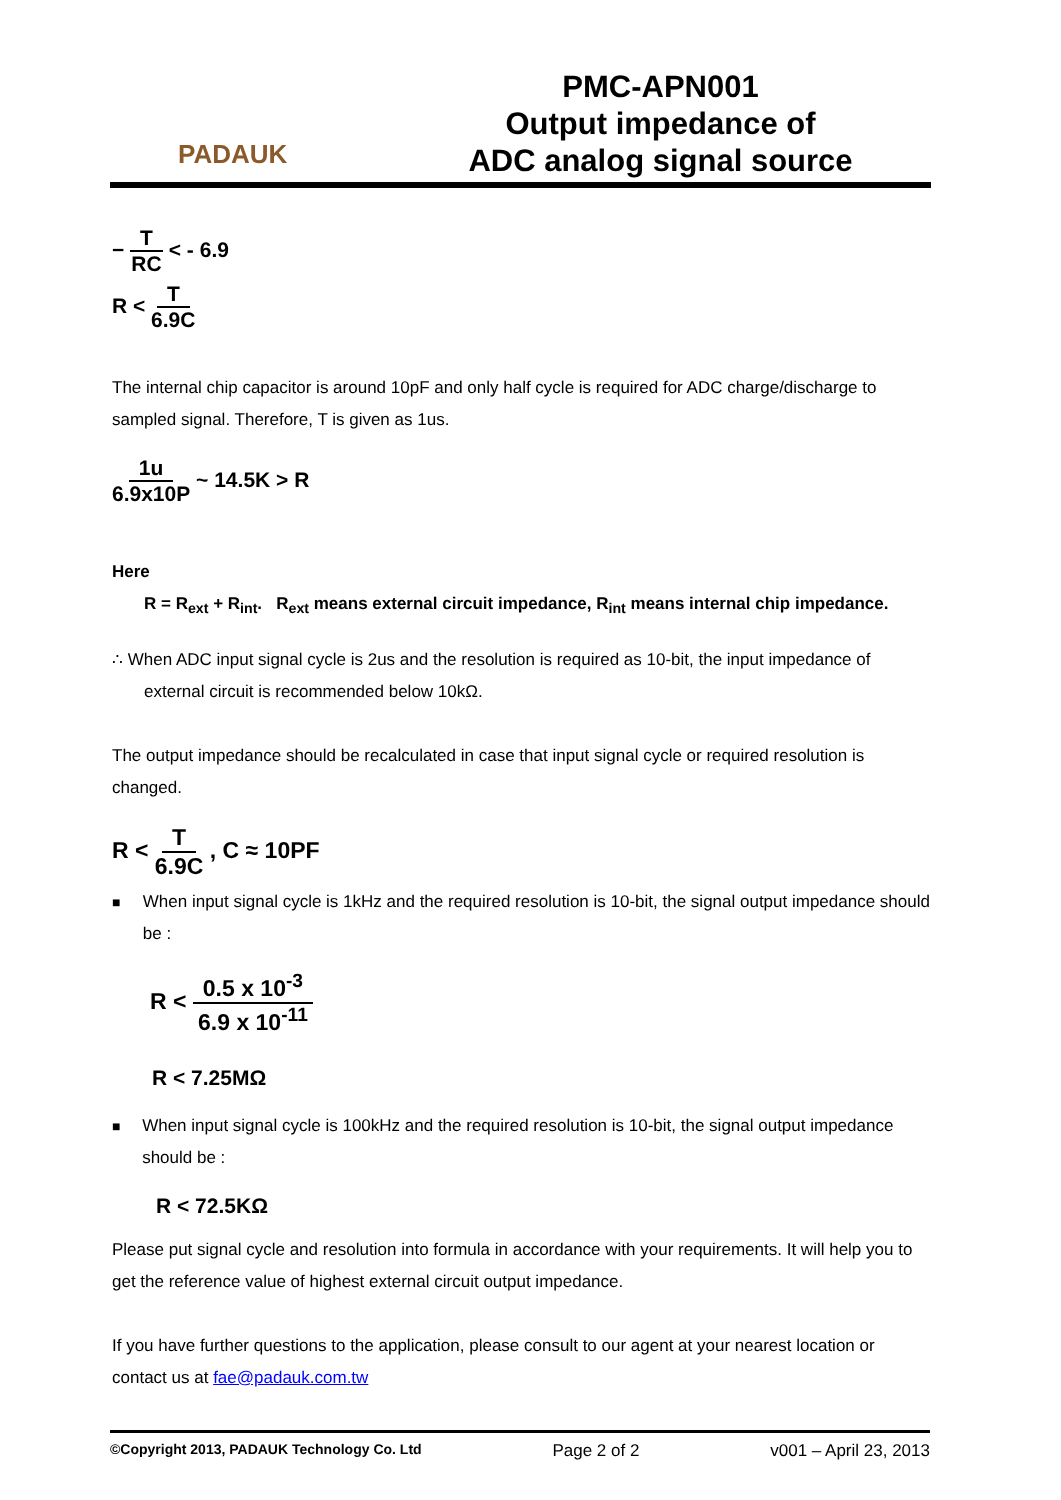PADAUK
PMC-APN001
Output impedance of
ADC analog signal source
− T RC < - 6.9
R < T 6.9C
The internal chip capacitor is around 10pF and only half cycle is required for ADC charge/discharge to sampled signal. Therefore, T is given as 1us.
1u 6.9x10P ~ 14.5K > R
Here
R = R<sub>ext</sub> + R<sub>int</sub>. R<sub>ext</sub> means external circuit impedance, R<sub>int</sub> means internal chip impedance.
∴ When ADC input signal cycle is 2us and the resolution is required as 10-bit, the input impedance of
external circuit is recommended below 10kΩ.
The output impedance should be recalculated in case that input signal cycle or required resolution is changed.
R < T 6.9C , C ≈ 10PF
■
When input signal cycle is 1kHz and the required resolution is 10-bit, the signal output impedance should be :
R < 0.5 x 10<sup>-3</sup> 6.9 x 10<sup>-11</sup>
R < 7.25MΩ
■
When input signal cycle is 100kHz and the required resolution is 10-bit, the signal output impedance should be :
R < 72.5KΩ
Please put signal cycle and resolution into formula in accordance with your requirements. It will help you to get the reference value of highest external circuit output impedance.
If you have further questions to the application, please consult to our agent at your nearest location or contact us at fae@padauk.com.tw
©Copyright 2013, PADAUK Technology Co. Ltd Page 2 of 2 v001 – April 23, 2013